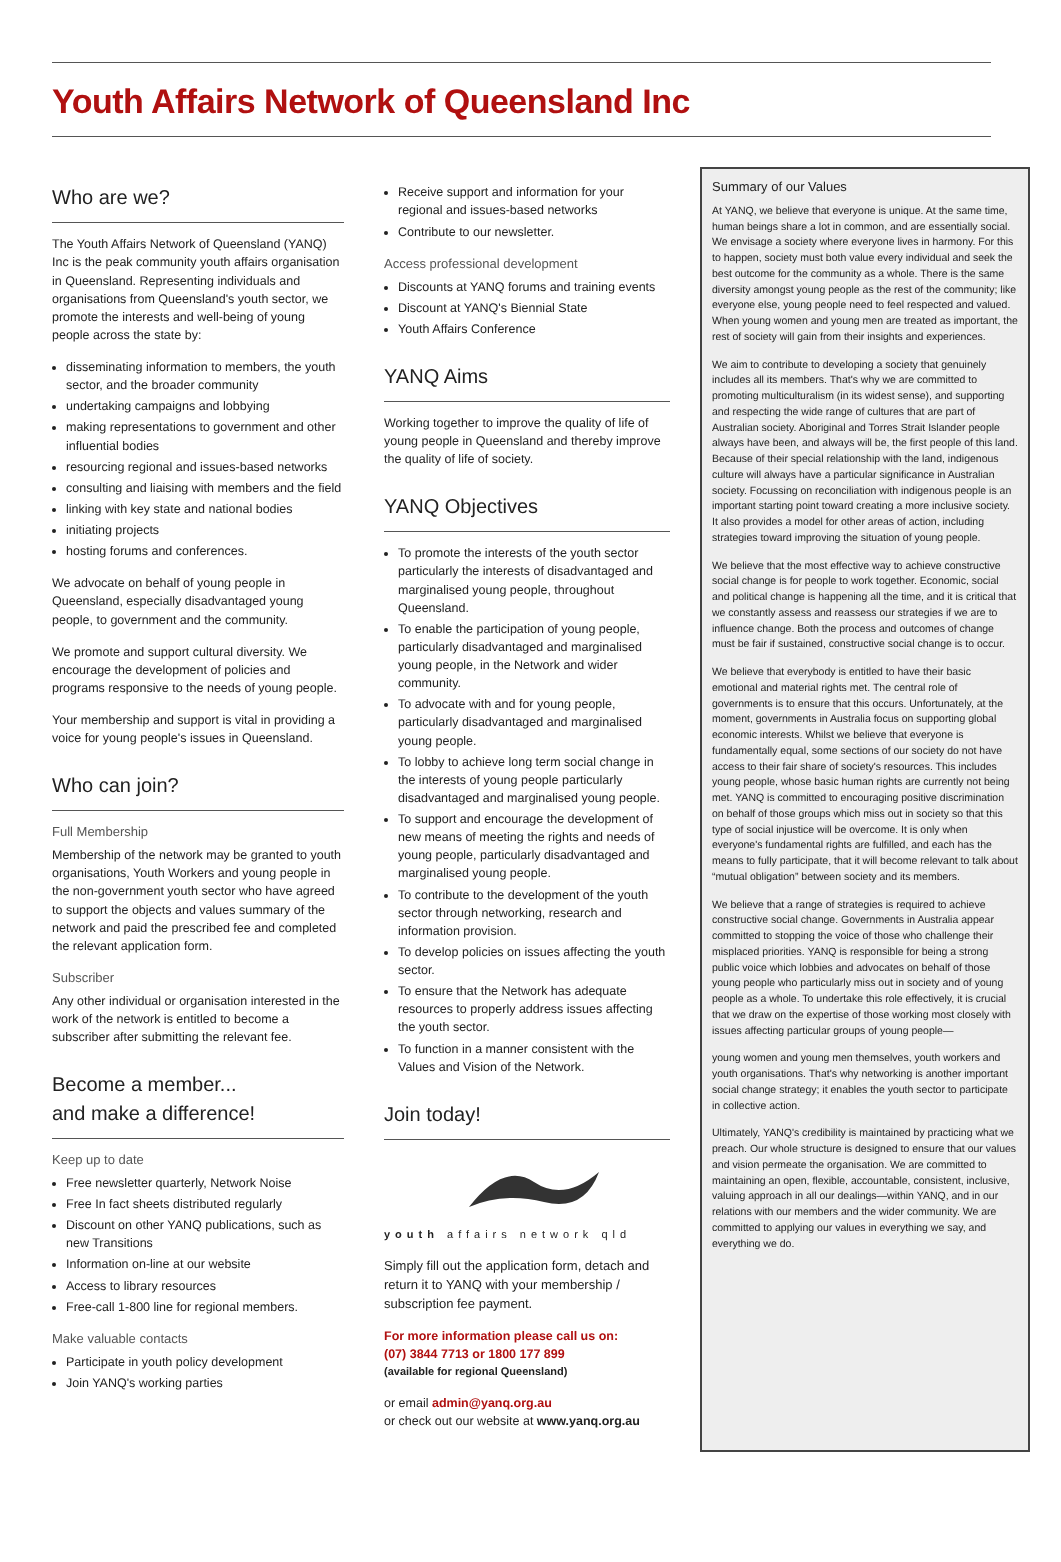Youth Affairs Network of Queensland Inc
Who are we?
The Youth Affairs Network of Queensland (YANQ) Inc is the peak community youth affairs organisation in Queensland. Representing individuals and organisations from Queensland's youth sector, we promote the interests and well-being of young people across the state by:
disseminating information to members, the youth sector, and the broader community
undertaking campaigns and lobbying
making representations to government and other influential bodies
resourcing regional and issues-based networks
consulting and liaising with members and the field
linking with key state and national bodies
initiating projects
hosting forums and conferences.
We advocate on behalf of young people in Queensland, especially disadvantaged young people, to government and the community.
We promote and support cultural diversity. We encourage the development of policies and programs responsive to the needs of young people.
Your membership and support is vital in providing a voice for young people's issues in Queensland.
Who can join?
Full Membership
Membership of the network may be granted to youth organisations, Youth Workers and young people in the non-government youth sector who have agreed to support the objects and values summary of the network and paid the prescribed fee and completed the relevant application form.
Subscriber
Any other individual or organisation interested in the work of the network is entitled to become a subscriber after submitting the relevant fee.
Become a member...
and make a difference!
Keep up to date
Free newsletter quarterly, Network Noise
Free In fact sheets distributed regularly
Discount on other YANQ publications, such as new Transitions
Information on-line at our website
Access to library resources
Free-call 1-800 line for regional members.
Make valuable contacts
Participate in youth policy development
Join YANQ's working parties
Receive support and information for your regional and issues-based networks
Contribute to our newsletter.
Access professional development
Discounts at YANQ forums and training events
Discount at YANQ's Biennial State
Youth Affairs Conference
YANQ Aims
Working together to improve the quality of life of young people in Queensland and thereby improve the quality of life of society.
YANQ Objectives
To promote the interests of the youth sector particularly the interests of disadvantaged and marginalised young people, throughout Queensland.
To enable the participation of young people, particularly disadvantaged and marginalised young people, in the Network and wider community.
To advocate with and for young people, particularly disadvantaged and marginalised young people.
To lobby to achieve long term social change in the interests of young people particularly disadvantaged and marginalised young people.
To support and encourage the development of new means of meeting the rights and needs of young people, particularly disadvantaged and marginalised young people.
To contribute to the development of the youth sector through networking, research and information provision.
To develop policies on issues affecting the youth sector.
To ensure that the Network has adequate resources to properly address issues affecting the youth sector.
To function in a manner consistent with the Values and Vision of the Network.
Join today!
youth affairs network qld
Simply fill out the application form, detach and return it to YANQ with your membership / subscription fee payment.
For more information please call us on:
(07) 3844 7713 or 1800 177 899
(available for regional Queensland)
or email admin@yanq.org.au
or check out our website at www.yanq.org.au
Summary of our Values
At YANQ, we believe that everyone is unique. At the same time, human beings share a lot in common, and are essentially social. We envisage a society where everyone lives in harmony. For this to happen, society must both value every individual and seek the best outcome for the community as a whole. There is the same diversity amongst young people as the rest of the community; like everyone else, young people need to feel respected and valued. When young women and young men are treated as important, the rest of society will gain from their insights and experiences.
We aim to contribute to developing a society that genuinely includes all its members. That's why we are committed to promoting multiculturalism (in its widest sense), and supporting and respecting the wide range of cultures that are part of Australian society. Aboriginal and Torres Strait Islander people always have been, and always will be, the first people of this land. Because of their special relationship with the land, indigenous culture will always have a particular significance in Australian society. Focussing on reconciliation with indigenous people is an important starting point toward creating a more inclusive society. It also provides a model for other areas of action, including strategies toward improving the situation of young people.
We believe that the most effective way to achieve constructive social change is for people to work together. Economic, social and political change is happening all the time, and it is critical that we constantly assess and reassess our strategies if we are to influence change. Both the process and outcomes of change must be fair if sustained, constructive social change is to occur.
We believe that everybody is entitled to have their basic emotional and material rights met. The central role of governments is to ensure that this occurs. Unfortunately, at the moment, governments in Australia focus on supporting global economic interests. Whilst we believe that everyone is fundamentally equal, some sections of our society do not have access to their fair share of society's resources. This includes young people, whose basic human rights are currently not being met. YANQ is committed to encouraging positive discrimination on behalf of those groups which miss out in society so that this type of social injustice will be overcome. It is only when everyone's fundamental rights are fulfilled, and each has the means to fully participate, that it will become relevant to talk about “mutual obligation” between society and its members.
We believe that a range of strategies is required to achieve constructive social change. Governments in Australia appear committed to stopping the voice of those who challenge their misplaced priorities. YANQ is responsible for being a strong public voice which lobbies and advocates on behalf of those young people who particularly miss out in society and of young people as a whole. To undertake this role effectively, it is crucial that we draw on the expertise of those working most closely with issues affecting particular groups of young people—
young women and young men themselves, youth workers and youth organisations. That's why networking is another important social change strategy; it enables the youth sector to participate in collective action.
Ultimately, YANQ's credibility is maintained by practicing what we preach. Our whole structure is designed to ensure that our values and vision permeate the organisation. We are committed to maintaining an open, flexible, accountable, consistent, inclusive, valuing approach in all our dealings—within YANQ, and in our relations with our members and the wider community. We are committed to applying our values in everything we say, and everything we do.